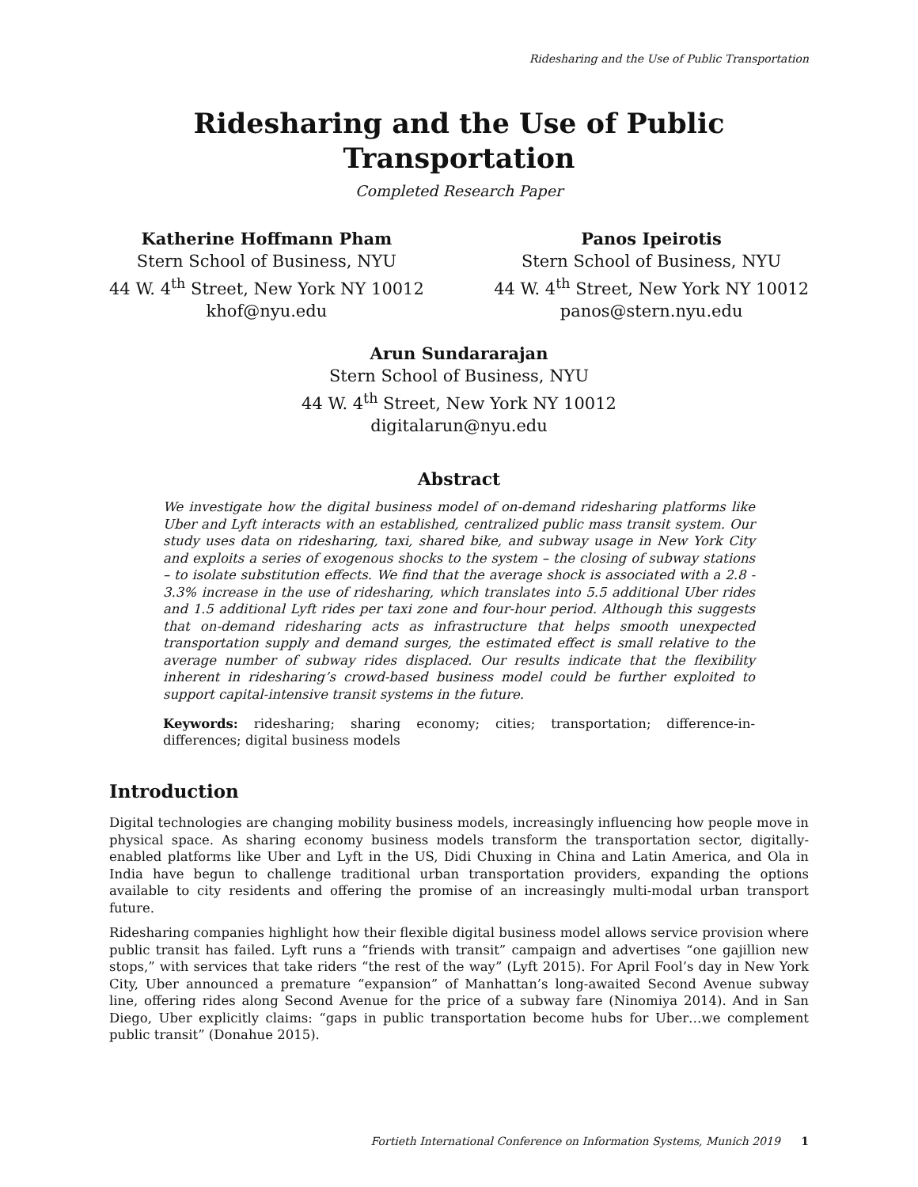Ridesharing and the Use of Public Transportation
Ridesharing and the Use of Public
Transportation
Completed Research Paper
Katherine Hoffmann Pham
Stern School of Business, NYU
44 W. 4<sup>th</sup> Street, New York NY 10012
khof@nyu.edu
Panos Ipeirotis
Stern School of Business, NYU
44 W. 4<sup>th</sup> Street, New York NY 10012
panos@stern.nyu.edu
Arun Sundararajan
Stern School of Business, NYU
44 W. 4<sup>th</sup> Street, New York NY 10012
digitalarun@nyu.edu
Abstract
We investigate how the digital business model of on-demand ridesharing platforms like Uber and Lyft interacts with an established, centralized public mass transit system. Our study uses data on ridesharing, taxi, shared bike, and subway usage in New York City and exploits a series of exogenous shocks to the system – the closing of subway stations – to isolate substitution effects. We find that the average shock is associated with a 2.8 - 3.3% increase in the use of ridesharing, which translates into 5.5 additional Uber rides and 1.5 additional Lyft rides per taxi zone and four-hour period. Although this suggests that on-demand ridesharing acts as infrastructure that helps smooth unexpected transportation supply and demand surges, the estimated effect is small relative to the average number of subway rides displaced. Our results indicate that the flexibility inherent in ridesharing’s crowd-based business model could be further exploited to support capital-intensive transit systems in the future.
Keywords: ridesharing; sharing economy; cities; transportation; difference-in-differences; digital business models
Introduction
Digital technologies are changing mobility business models, increasingly influencing how people move in physical space. As sharing economy business models transform the transportation sector, digitally-enabled platforms like Uber and Lyft in the US, Didi Chuxing in China and Latin America, and Ola in India have begun to challenge traditional urban transportation providers, expanding the options available to city residents and offering the promise of an increasingly multi-modal urban transport future.
Ridesharing companies highlight how their flexible digital business model allows service provision where public transit has failed. Lyft runs a “friends with transit” campaign and advertises “one gajillion new stops,” with services that take riders “the rest of the way” (Lyft 2015). For April Fool’s day in New York City, Uber announced a premature “expansion” of Manhattan’s long-awaited Second Avenue subway line, offering rides along Second Avenue for the price of a subway fare (Ninomiya 2014). And in San Diego, Uber explicitly claims: “gaps in public transportation become hubs for Uber…we complement public transit” (Donahue 2015).
Fortieth International Conference on Information Systems, Munich 2019 1